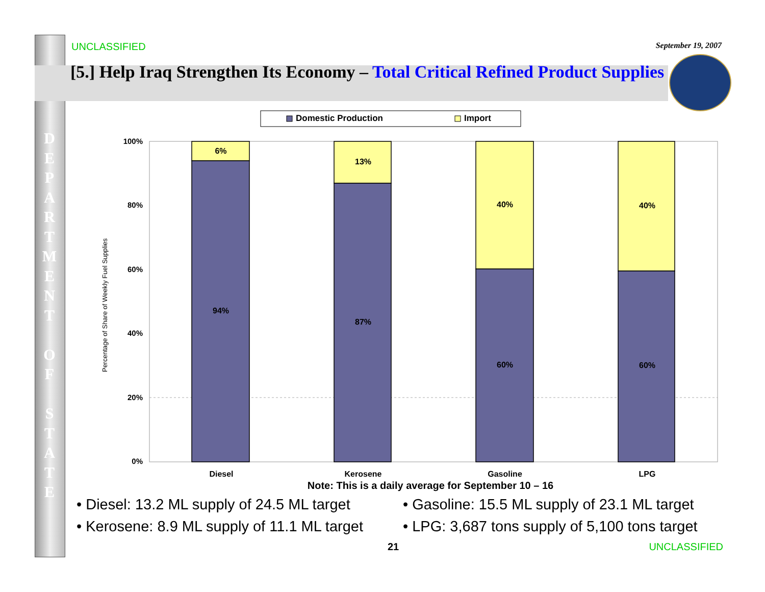D
E
P
A
R
T
M
E
N
T
O
F
S
T
A
T
E
UNCLASSIFIED September 19, 2007
[5.] Help Iraq Strengthen Its Economy – Total Critical Refined Product Supplies
Domestic Production
Import
100%
80%
60%
40%
20%
0%
Percentage of Share of Weekly Fuel Supplies
6%
94%
13%
87%
40%
60%
40%
60%
Diesel
Kerosene
Gasoline
LPG
Note: This is a daily average for September 10 – 16
• Diesel: 13.2 ML supply of 24.5 ML target
• Gasoline: 15.5 ML supply of 23.1 ML target
• Kerosene: 8.9 ML supply of 11.1 ML target
• LPG: 3,687 tons supply of 5,100 tons target
21 UNCLASSIFIED